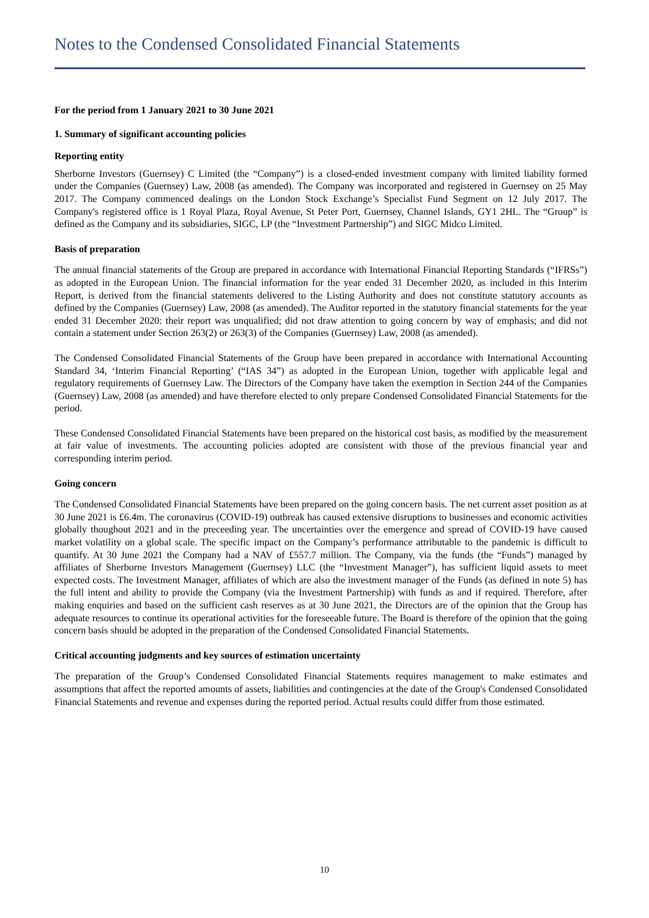Notes to the Condensed Consolidated Financial Statements
For the period from 1 January 2021 to 30 June 2021
1. Summary of significant accounting policies
Reporting entity
Sherborne Investors (Guernsey) C Limited (the “Company”) is a closed-ended investment company with limited liability formed under the Companies (Guernsey) Law, 2008 (as amended). The Company was incorporated and registered in Guernsey on 25 May 2017. The Company commenced dealings on the London Stock Exchange’s Specialist Fund Segment on 12 July 2017. The Company's registered office is 1 Royal Plaza, Royal Avenue, St Peter Port, Guernsey, Channel Islands, GY1 2HL. The “Group” is defined as the Company and its subsidiaries, SIGC, LP (the “Investment Partnership”) and SIGC Midco Limited.
Basis of preparation
The annual financial statements of the Group are prepared in accordance with International Financial Reporting Standards (“IFRSs”) as adopted in the European Union. The financial information for the year ended 31 December 2020, as included in this Interim Report, is derived from the financial statements delivered to the Listing Authority and does not constitute statutory accounts as defined by the Companies (Guernsey) Law, 2008 (as amended). The Auditor reported in the statutory financial statements for the year ended 31 December 2020: their report was unqualified; did not draw attention to going concern by way of emphasis; and did not contain a statement under Section 263(2) or 263(3) of the Companies (Guernsey) Law, 2008 (as amended).
The Condensed Consolidated Financial Statements of the Group have been prepared in accordance with International Accounting Standard 34, ‘Interim Financial Reporting’ (“IAS 34”) as adopted in the European Union, together with applicable legal and regulatory requirements of Guernsey Law. The Directors of the Company have taken the exemption in Section 244 of the Companies (Guernsey) Law, 2008 (as amended) and have therefore elected to only prepare Condensed Consolidated Financial Statements for the period.
These Condensed Consolidated Financial Statements have been prepared on the historical cost basis, as modified by the measurement at fair value of investments. The accounting policies adopted are consistent with those of the previous financial year and corresponding interim period.
Going concern
The Condensed Consolidated Financial Statements have been prepared on the going concern basis. The net current asset position as at 30 June 2021 is £6.4m. The coronavirus (COVID-19) outbreak has caused extensive disruptions to businesses and economic activities globally thoughout 2021 and in the preceeding year. The uncertainties over the emergence and spread of COVID-19 have caused market volatility on a global scale. The specific impact on the Company’s performance attributable to the pandemic is difficult to quantify. At 30 June 2021 the Company had a NAV of £557.7 million. The Company, via the funds (the “Funds”) managed by affiliates of Sherborne Investors Management (Guernsey) LLC (the “Investment Manager”), has sufficient liquid assets to meet expected costs. The Investment Manager, affiliates of which are also the investment manager of the Funds (as defined in note 5) has the full intent and ability to provide the Company (via the Investment Partnership) with funds as and if required. Therefore, after making enquiries and based on the sufficient cash reserves as at 30 June 2021, the Directors are of the opinion that the Group has adequate resources to continue its operational activities for the foreseeable future. The Board is therefore of the opinion that the going concern basis should be adopted in the preparation of the Condensed Consolidated Financial Statements.
Critical accounting judgments and key sources of estimation uncertainty
The preparation of the Group’s Condensed Consolidated Financial Statements requires management to make estimates and assumptions that affect the reported amounts of assets, liabilities and contingencies at the date of the Group's Condensed Consolidated Financial Statements and revenue and expenses during the reported period. Actual results could differ from those estimated.
10